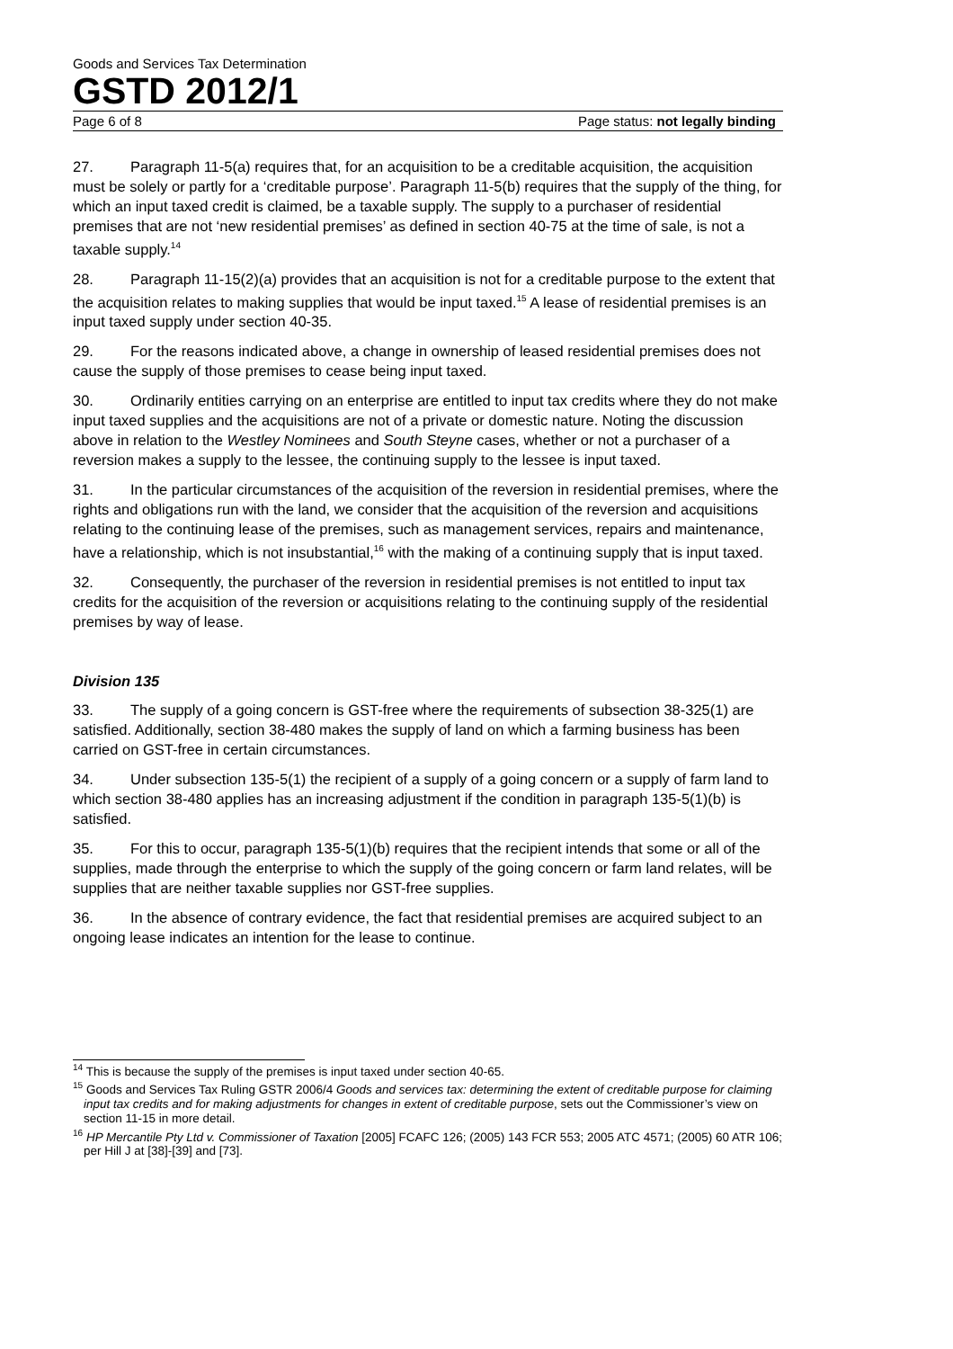Goods and Services Tax Determination
GSTD 2012/1
Page 6 of 8 Page status: not legally binding
27. Paragraph 11-5(a) requires that, for an acquisition to be a creditable acquisition, the acquisition must be solely or partly for a ‘creditable purpose’. Paragraph 11-5(b) requires that the supply of the thing, for which an input taxed credit is claimed, be a taxable supply. The supply to a purchaser of residential premises that are not ‘new residential premises’ as defined in section 40-75 at the time of sale, is not a taxable supply.<sup>14</sup>
28. Paragraph 11-15(2)(a) provides that an acquisition is not for a creditable purpose to the extent that the acquisition relates to making supplies that would be input taxed.<sup>15</sup> A lease of residential premises is an input taxed supply under section 40-35.
29. For the reasons indicated above, a change in ownership of leased residential premises does not cause the supply of those premises to cease being input taxed.
30. Ordinarily entities carrying on an enterprise are entitled to input tax credits where they do not make input taxed supplies and the acquisitions are not of a private or domestic nature. Noting the discussion above in relation to the Westley Nominees and South Steyne cases, whether or not a purchaser of a reversion makes a supply to the lessee, the continuing supply to the lessee is input taxed.
31. In the particular circumstances of the acquisition of the reversion in residential premises, where the rights and obligations run with the land, we consider that the acquisition of the reversion and acquisitions relating to the continuing lease of the premises, such as management services, repairs and maintenance, have a relationship, which is not insubstantial,<sup>16</sup> with the making of a continuing supply that is input taxed.
32. Consequently, the purchaser of the reversion in residential premises is not entitled to input tax credits for the acquisition of the reversion or acquisitions relating to the continuing supply of the residential premises by way of lease.
Division 135
33. The supply of a going concern is GST-free where the requirements of subsection 38-325(1) are satisfied. Additionally, section 38-480 makes the supply of land on which a farming business has been carried on GST-free in certain circumstances.
34. Under subsection 135-5(1) the recipient of a supply of a going concern or a supply of farm land to which section 38-480 applies has an increasing adjustment if the condition in paragraph 135-5(1)(b) is satisfied.
35. For this to occur, paragraph 135-5(1)(b) requires that the recipient intends that some or all of the supplies, made through the enterprise to which the supply of the going concern or farm land relates, will be supplies that are neither taxable supplies nor GST-free supplies.
36. In the absence of contrary evidence, the fact that residential premises are acquired subject to an ongoing lease indicates an intention for the lease to continue.
<sup>14</sup> This is because the supply of the premises is input taxed under section 40-65.
<sup>15</sup> Goods and Services Tax Ruling GSTR 2006/4 Goods and services tax: determining the extent of creditable purpose for claiming input tax credits and for making adjustments for changes in extent of creditable purpose, sets out the Commissioner’s view on section 11-15 in more detail.
<sup>16</sup> HP Mercantile Pty Ltd v. Commissioner of Taxation [2005] FCAFC 126; (2005) 143 FCR 553; 2005 ATC 4571; (2005) 60 ATR 106; per Hill J at [38]-[39] and [73].